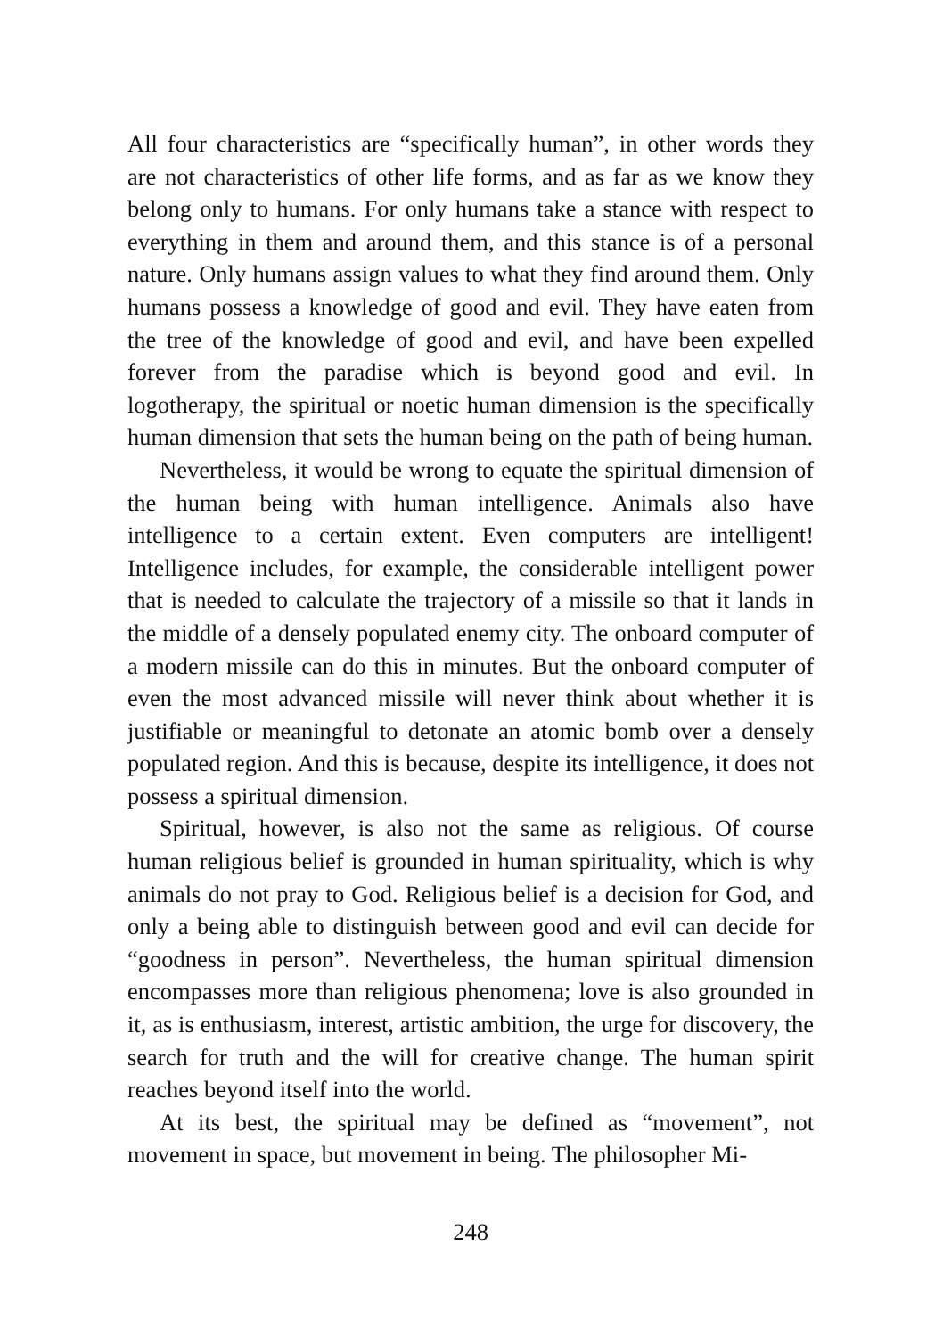All four characteristics are “specifically human”, in other words they are not characteristics of other life forms, and as far as we know they belong only to humans. For only humans take a stance with respect to everything in them and around them, and this stance is of a personal nature. Only humans assign values to what they find around them. Only humans possess a knowledge of good and evil. They have eaten from the tree of the knowledge of good and evil, and have been expelled forever from the paradise which is beyond good and evil. In logotherapy, the spiritual or noetic human dimension is the specifically human dimension that sets the human being on the path of being human.
Nevertheless, it would be wrong to equate the spiritual dimension of the human being with human intelligence. Animals also have intelligence to a certain extent. Even computers are intelligent! Intelligence includes, for example, the considerable intelligent power that is needed to calculate the trajectory of a missile so that it lands in the middle of a densely populated enemy city. The onboard computer of a modern missile can do this in minutes. But the onboard computer of even the most advanced missile will never think about whether it is justifiable or meaningful to detonate an atomic bomb over a densely populated region. And this is because, despite its intelligence, it does not possess a spiritual dimension.
Spiritual, however, is also not the same as religious. Of course human religious belief is grounded in human spirituality, which is why animals do not pray to God. Religious belief is a decision for God, and only a being able to distinguish between good and evil can decide for “goodness in person”. Nevertheless, the human spiritual dimension encompasses more than religious phenomena; love is also grounded in it, as is enthusiasm, interest, artistic ambition, the urge for discovery, the search for truth and the will for creative change. The human spirit reaches beyond itself into the world.
At its best, the spiritual may be defined as “movement”, not movement in space, but movement in being. The philosopher Mi-
248